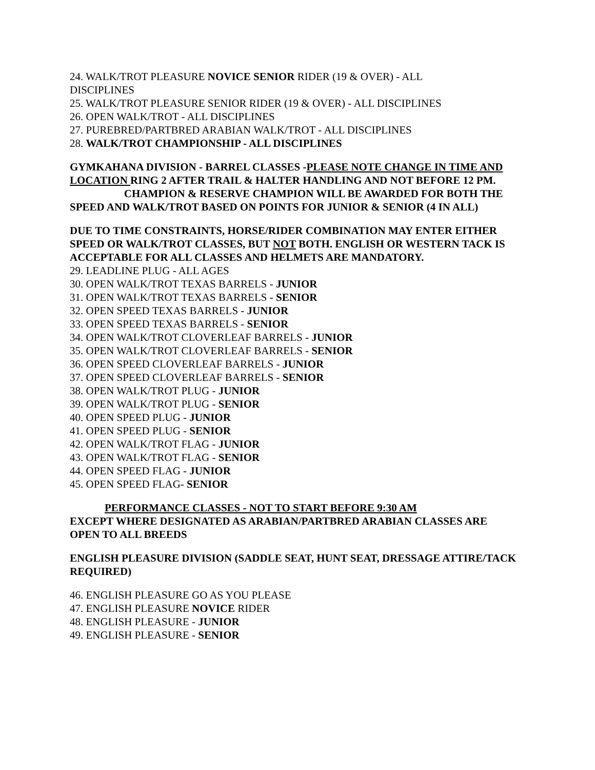24. WALK/TROT PLEASURE NOVICE SENIOR RIDER (19 & OVER) - ALL
DISCIPLINES
25. WALK/TROT PLEASURE SENIOR RIDER (19 & OVER) - ALL DISCIPLINES
26. OPEN WALK/TROT - ALL DISCIPLINES
27. PUREBRED/PARTBRED ARABIAN WALK/TROT - ALL DISCIPLINES
28. WALK/TROT CHAMPIONSHIP - ALL DISCIPLINES
GYMKAHANA DIVISION - BARREL CLASSES -PLEASE NOTE CHANGE IN TIME AND LOCATION RING 2 AFTER TRAIL & HALTER HANDLING AND NOT BEFORE 12 PM.
CHAMPION & RESERVE CHAMPION WILL BE AWARDED FOR BOTH THE SPEED AND WALK/TROT BASED ON POINTS FOR JUNIOR & SENIOR (4 IN ALL)
DUE TO TIME CONSTRAINTS, HORSE/RIDER COMBINATION MAY ENTER EITHER SPEED OR WALK/TROT CLASSES, BUT NOT BOTH. ENGLISH OR WESTERN TACK IS ACCEPTABLE FOR ALL CLASSES AND HELMETS ARE MANDATORY.
29. LEADLINE PLUG - ALL AGES
30. OPEN WALK/TROT TEXAS BARRELS - JUNIOR
31. OPEN WALK/TROT TEXAS BARRELS - SENIOR
32. OPEN SPEED TEXAS BARRELS - JUNIOR
33. OPEN SPEED TEXAS BARRELS - SENIOR
34. OPEN WALK/TROT CLOVERLEAF BARRELS - JUNIOR
35. OPEN WALK/TROT CLOVERLEAF BARRELS - SENIOR
36. OPEN SPEED CLOVERLEAF BARRELS - JUNIOR
37. OPEN SPEED CLOVERLEAF BARRELS - SENIOR
38. OPEN WALK/TROT PLUG - JUNIOR
39. OPEN WALK/TROT PLUG - SENIOR
40. OPEN SPEED PLUG - JUNIOR
41. OPEN SPEED PLUG - SENIOR
42. OPEN WALK/TROT FLAG - JUNIOR
43. OPEN WALK/TROT FLAG - SENIOR
44. OPEN SPEED FLAG - JUNIOR
45. OPEN SPEED FLAG- SENIOR
PERFORMANCE CLASSES - NOT TO START BEFORE 9:30 AM
EXCEPT WHERE DESIGNATED AS ARABIAN/PARTBRED ARABIAN CLASSES ARE OPEN TO ALL BREEDS
ENGLISH PLEASURE DIVISION (SADDLE SEAT, HUNT SEAT, DRESSAGE ATTIRE/TACK REQUIRED)
46. ENGLISH PLEASURE GO AS YOU PLEASE
47. ENGLISH PLEASURE NOVICE RIDER
48. ENGLISH PLEASURE - JUNIOR
49. ENGLISH PLEASURE - SENIOR